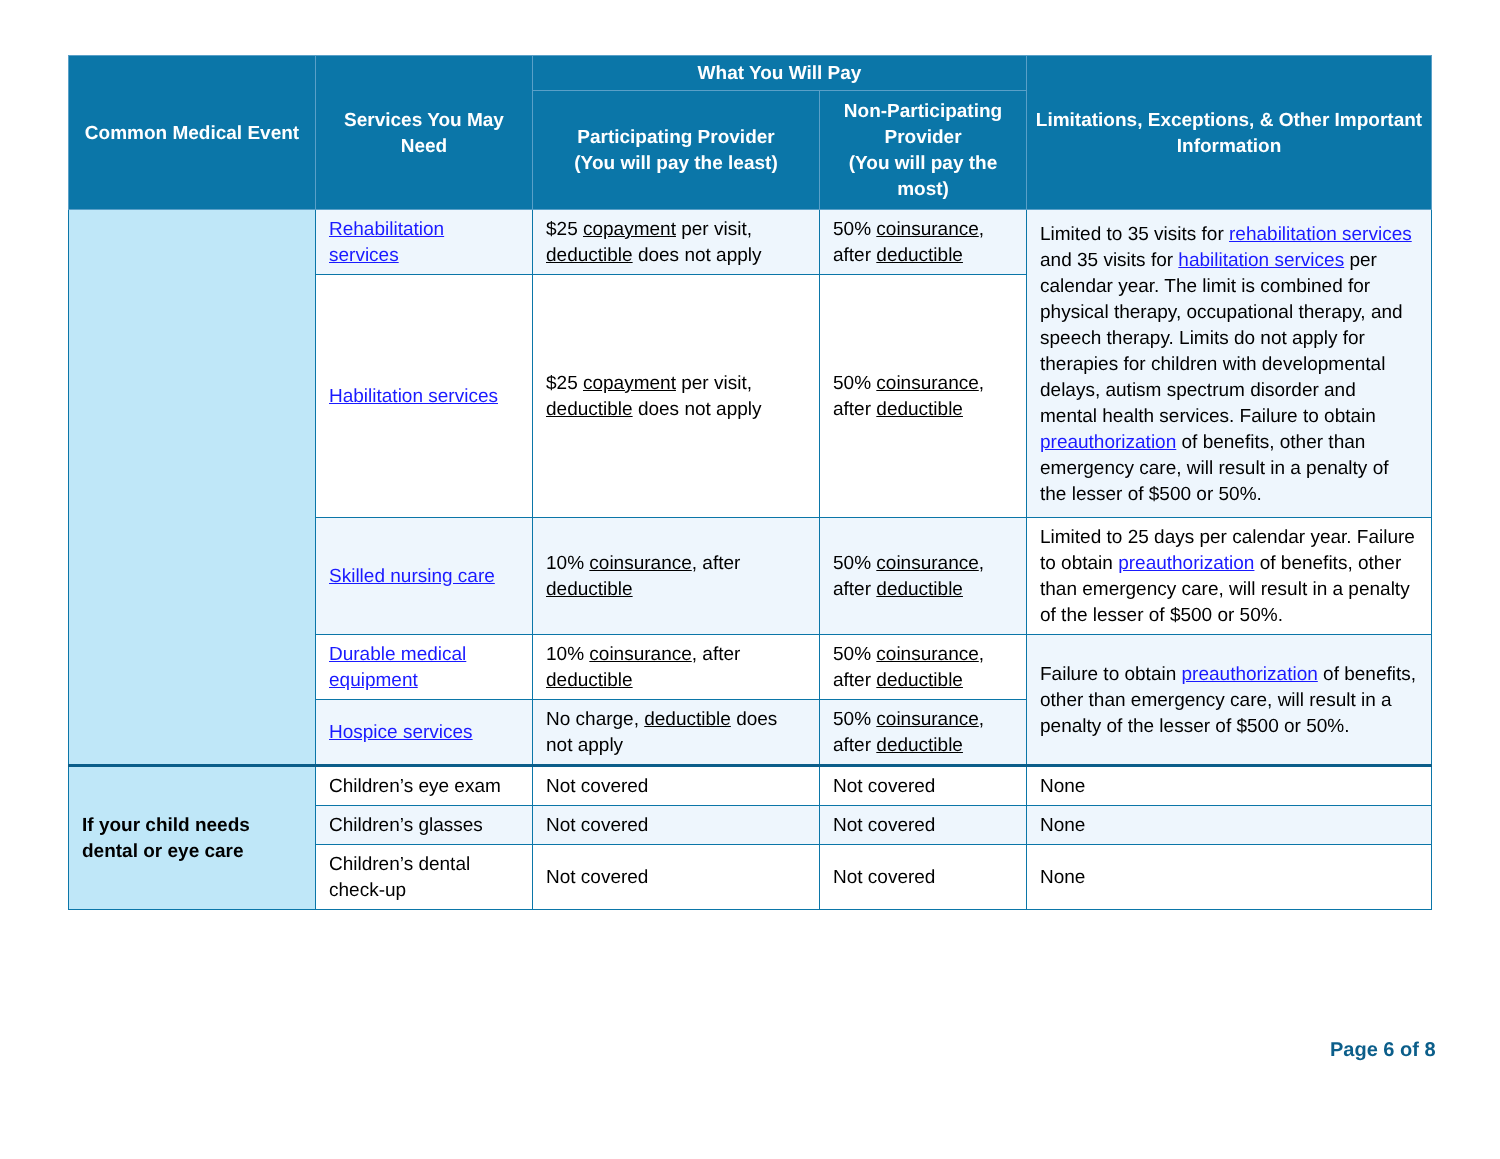| Common Medical Event | Services You May Need | What You Will Pay | | Limitations, Exceptions, & Other Important Information |
| --- | --- | --- | --- | --- |
| | | Participating Provider (You will pay the least) | Non-Participating Provider (You will pay the most) | |
| | Rehabilitation services | $25 copayment per visit, deductible does not apply | 50% coinsurance , after deductible | Limited to 35 visits for rehabilitation services and 35 visits for habilitation services per calendar year. The limit is combined for physical therapy, occupational therapy, and speech therapy. Limits do not apply for therapies for children with developmental delays, autism spectrum disorder and mental health services. Failure to obtain preauthorization of benefits, other than emergency care, will result in a penalty of the lesser of $500 or 50%. |
| | Habilitation services | $25 copayment per visit, deductible does not apply | 50% coinsurance , after deductible | |
| | Skilled nursing care | 10% coinsurance , after deductible | 50% coinsurance , after deductible | Limited to 25 days per calendar year. Failure to obtain preauthorization of benefits, other than emergency care, will result in a penalty of the lesser of $500 or 50%. |
| | Durable medical equipment | 10% coinsurance , after deductible | 50% coinsurance , after deductible | Failure to obtain preauthorization of benefits, other than emergency care, will result in a penalty of the lesser of $500 or 50%. |
| | Hospice services | No charge, deductible does not apply | 50% coinsurance , after deductible | |
| If your child needs dental or eye care | Children’s eye exam | Not covered | Not covered | None |
| | Children’s glasses | Not covered | Not covered | None |
| | Children’s dental check-up | Not covered | Not covered | None |
Page 6 of 8